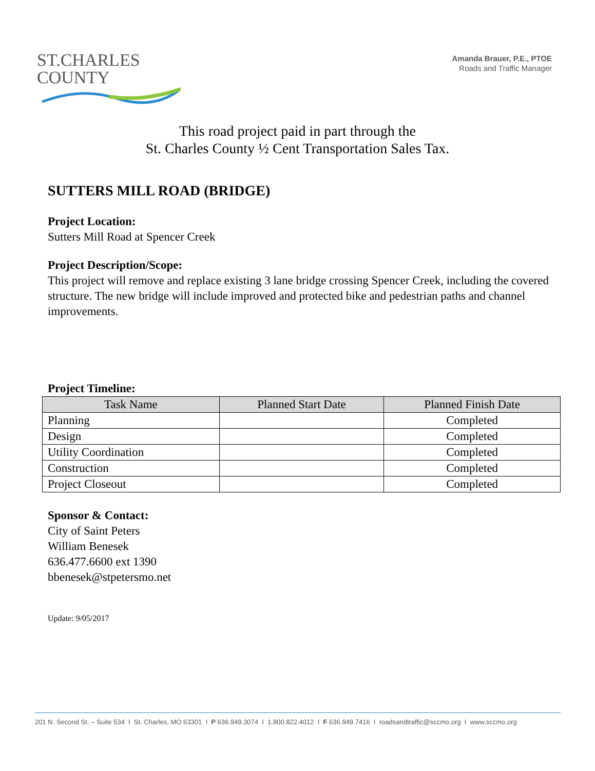ST.CHARLES
COUNTY
Amanda Brauer, P.E., PTOE
Roads and Traffic Manager
This road project paid in part through the
St. Charles County ½ Cent Transportation Sales Tax.
SUTTERS MILL ROAD (BRIDGE)
Project Location:
Sutters Mill Road at Spencer Creek
Project Description/Scope:
This project will remove and replace existing 3 lane bridge crossing Spencer Creek, including the covered structure. The new bridge will include improved and protected bike and pedestrian paths and channel improvements.
Project Timeline:
| Task Name | Planned Start Date | Planned Finish Date |
| --- | --- | --- |
| Planning | | Completed |
| Design | | Completed |
| Utility Coordination | | Completed |
| Construction | | Completed |
| Project Closeout | | Completed |
Sponsor & Contact:
City of Saint Peters
William Benesek
636.477.6600 ext 1390
bbenesek@stpetersmo.net
Update: 9/05/2017
201 N. Second St. – Suite 534 I St. Charles, MO 63301 I P 636.949.3074 I 1.800.822.4012 I F 636.949.7416 I roadsandtraffic@sccmo.org I www.sccmo.org